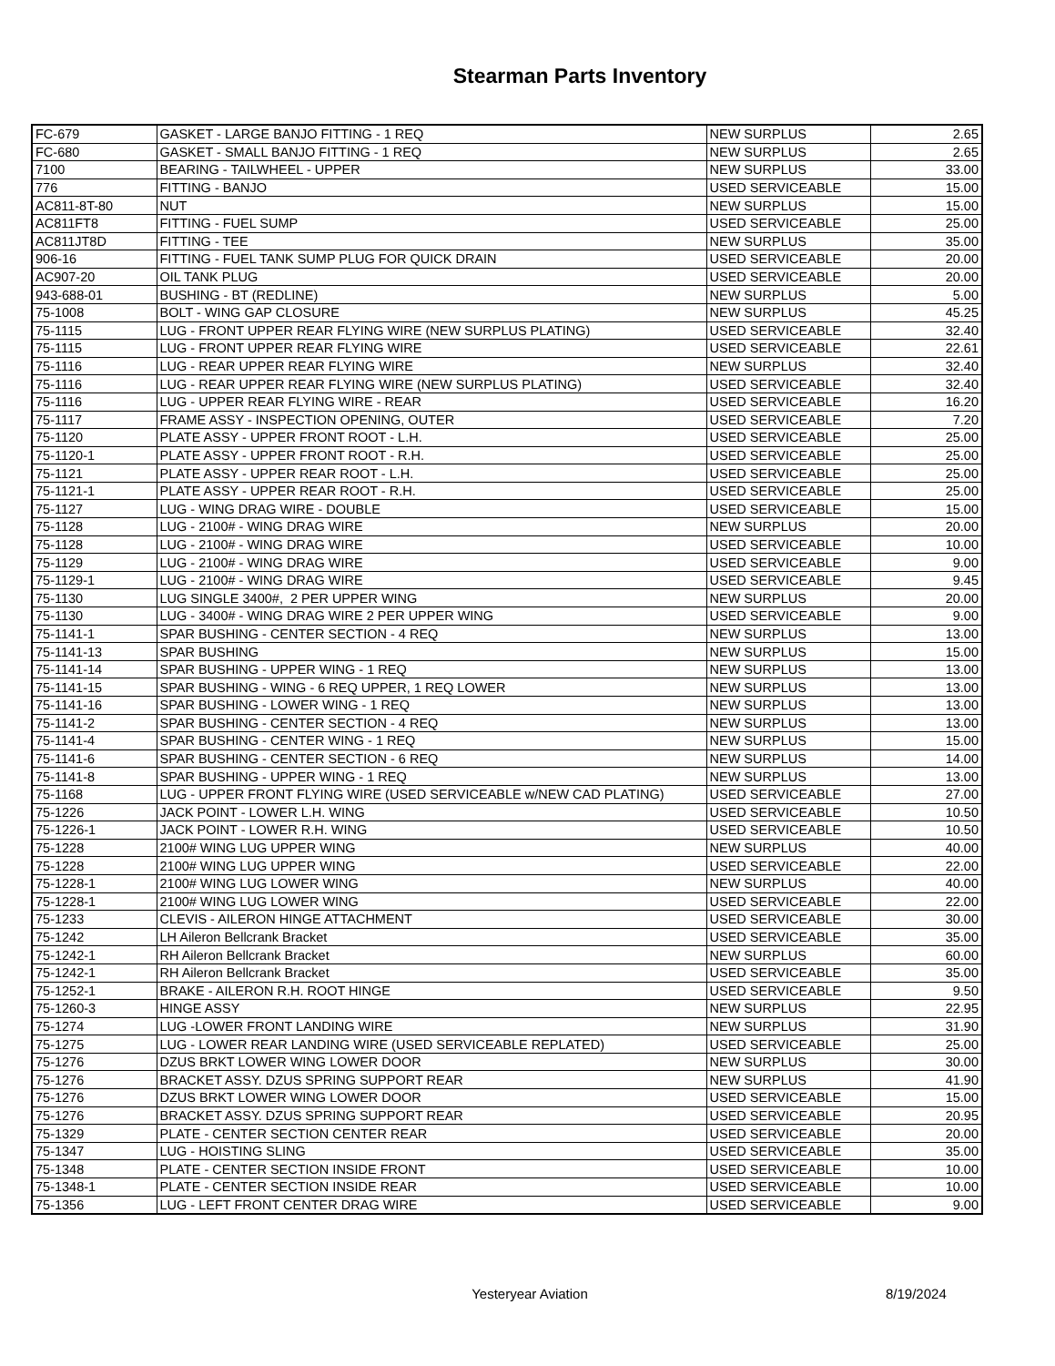Stearman Parts Inventory
| FC-679 | GASKET - LARGE BANJO FITTING - 1 REQ | NEW SURPLUS | 2.65 |
| FC-680 | GASKET - SMALL BANJO FITTING - 1 REQ | NEW SURPLUS | 2.65 |
| 7100 | BEARING - TAILWHEEL - UPPER | NEW SURPLUS | 33.00 |
| 776 | FITTING - BANJO | USED SERVICEABLE | 15.00 |
| AC811-8T-80 | NUT | NEW SURPLUS | 15.00 |
| AC811FT8 | FITTING - FUEL SUMP | USED SERVICEABLE | 25.00 |
| AC811JT8D | FITTING - TEE | NEW SURPLUS | 35.00 |
| 906-16 | FITTING - FUEL TANK SUMP PLUG FOR QUICK DRAIN | USED SERVICEABLE | 20.00 |
| AC907-20 | OIL TANK PLUG | USED SERVICEABLE | 20.00 |
| 943-688-01 | BUSHING - BT (REDLINE) | NEW SURPLUS | 5.00 |
| 75-1008 | BOLT - WING GAP CLOSURE | NEW SURPLUS | 45.25 |
| 75-1115 | LUG - FRONT UPPER REAR FLYING WIRE (NEW SURPLUS PLATING) | USED SERVICEABLE | 32.40 |
| 75-1115 | LUG - FRONT UPPER REAR FLYING WIRE | USED SERVICEABLE | 22.61 |
| 75-1116 | LUG - REAR UPPER REAR FLYING WIRE | NEW SURPLUS | 32.40 |
| 75-1116 | LUG - REAR UPPER REAR FLYING WIRE (NEW SURPLUS PLATING) | USED SERVICEABLE | 32.40 |
| 75-1116 | LUG - UPPER REAR FLYING WIRE - REAR | USED SERVICEABLE | 16.20 |
| 75-1117 | FRAME ASSY - INSPECTION OPENING, OUTER | USED SERVICEABLE | 7.20 |
| 75-1120 | PLATE ASSY - UPPER FRONT ROOT - L.H. | USED SERVICEABLE | 25.00 |
| 75-1120-1 | PLATE ASSY - UPPER FRONT ROOT - R.H. | USED SERVICEABLE | 25.00 |
| 75-1121 | PLATE ASSY - UPPER REAR ROOT - L.H. | USED SERVICEABLE | 25.00 |
| 75-1121-1 | PLATE ASSY - UPPER REAR ROOT - R.H. | USED SERVICEABLE | 25.00 |
| 75-1127 | LUG - WING DRAG WIRE - DOUBLE | USED SERVICEABLE | 15.00 |
| 75-1128 | LUG - 2100# - WING DRAG WIRE | NEW SURPLUS | 20.00 |
| 75-1128 | LUG - 2100# - WING DRAG WIRE | USED SERVICEABLE | 10.00 |
| 75-1129 | LUG - 2100# - WING DRAG WIRE | USED SERVICEABLE | 9.00 |
| 75-1129-1 | LUG - 2100# - WING DRAG WIRE | USED SERVICEABLE | 9.45 |
| 75-1130 | LUG SINGLE 3400#, 2 PER UPPER WING | NEW SURPLUS | 20.00 |
| 75-1130 | LUG - 3400# - WING DRAG WIRE 2 PER UPPER WING | USED SERVICEABLE | 9.00 |
| 75-1141-1 | SPAR BUSHING - CENTER SECTION - 4 REQ | NEW SURPLUS | 13.00 |
| 75-1141-13 | SPAR BUSHING | NEW SURPLUS | 15.00 |
| 75-1141-14 | SPAR BUSHING - UPPER WING - 1 REQ | NEW SURPLUS | 13.00 |
| 75-1141-15 | SPAR BUSHING - WING - 6 REQ UPPER, 1 REQ LOWER | NEW SURPLUS | 13.00 |
| 75-1141-16 | SPAR BUSHING - LOWER WING - 1 REQ | NEW SURPLUS | 13.00 |
| 75-1141-2 | SPAR BUSHING - CENTER SECTION - 4 REQ | NEW SURPLUS | 13.00 |
| 75-1141-4 | SPAR BUSHING - CENTER WING - 1 REQ | NEW SURPLUS | 15.00 |
| 75-1141-6 | SPAR BUSHING - CENTER SECTION - 6 REQ | NEW SURPLUS | 14.00 |
| 75-1141-8 | SPAR BUSHING - UPPER WING - 1 REQ | NEW SURPLUS | 13.00 |
| 75-1168 | LUG - UPPER FRONT FLYING WIRE (USED SERVICEABLE w/NEW CAD PLATING) | USED SERVICEABLE | 27.00 |
| 75-1226 | JACK POINT - LOWER L.H. WING | USED SERVICEABLE | 10.50 |
| 75-1226-1 | JACK POINT - LOWER R.H. WING | USED SERVICEABLE | 10.50 |
| 75-1228 | 2100# WING LUG UPPER WING | NEW SURPLUS | 40.00 |
| 75-1228 | 2100# WING LUG UPPER WING | USED SERVICEABLE | 22.00 |
| 75-1228-1 | 2100# WING LUG LOWER WING | NEW SURPLUS | 40.00 |
| 75-1228-1 | 2100# WING LUG LOWER WING | USED SERVICEABLE | 22.00 |
| 75-1233 | CLEVIS - AILERON HINGE ATTACHMENT | USED SERVICEABLE | 30.00 |
| 75-1242 | LH Aileron Bellcrank Bracket | USED SERVICEABLE | 35.00 |
| 75-1242-1 | RH Aileron Bellcrank Bracket | NEW SURPLUS | 60.00 |
| 75-1242-1 | RH Aileron Bellcrank Bracket | USED SERVICEABLE | 35.00 |
| 75-1252-1 | BRAKE - AILERON R.H. ROOT HINGE | USED SERVICEABLE | 9.50 |
| 75-1260-3 | HINGE ASSY | NEW SURPLUS | 22.95 |
| 75-1274 | LUG -LOWER FRONT LANDING WIRE | NEW SURPLUS | 31.90 |
| 75-1275 | LUG - LOWER REAR LANDING WIRE (USED SERVICEABLE REPLATED) | USED SERVICEABLE | 25.00 |
| 75-1276 | DZUS BRKT LOWER WING LOWER DOOR | NEW SURPLUS | 30.00 |
| 75-1276 | BRACKET ASSY. DZUS SPRING SUPPORT REAR | NEW SURPLUS | 41.90 |
| 75-1276 | DZUS BRKT LOWER WING LOWER DOOR | USED SERVICEABLE | 15.00 |
| 75-1276 | BRACKET ASSY. DZUS SPRING SUPPORT REAR | USED SERVICEABLE | 20.95 |
| 75-1329 | PLATE - CENTER SECTION CENTER REAR | USED SERVICEABLE | 20.00 |
| 75-1347 | LUG - HOISTING SLING | USED SERVICEABLE | 35.00 |
| 75-1348 | PLATE - CENTER SECTION INSIDE FRONT | USED SERVICEABLE | 10.00 |
| 75-1348-1 | PLATE - CENTER SECTION INSIDE REAR | USED SERVICEABLE | 10.00 |
| 75-1356 | LUG - LEFT FRONT CENTER DRAG WIRE | USED SERVICEABLE | 9.00 |
Yesteryear Aviation
8/19/2024